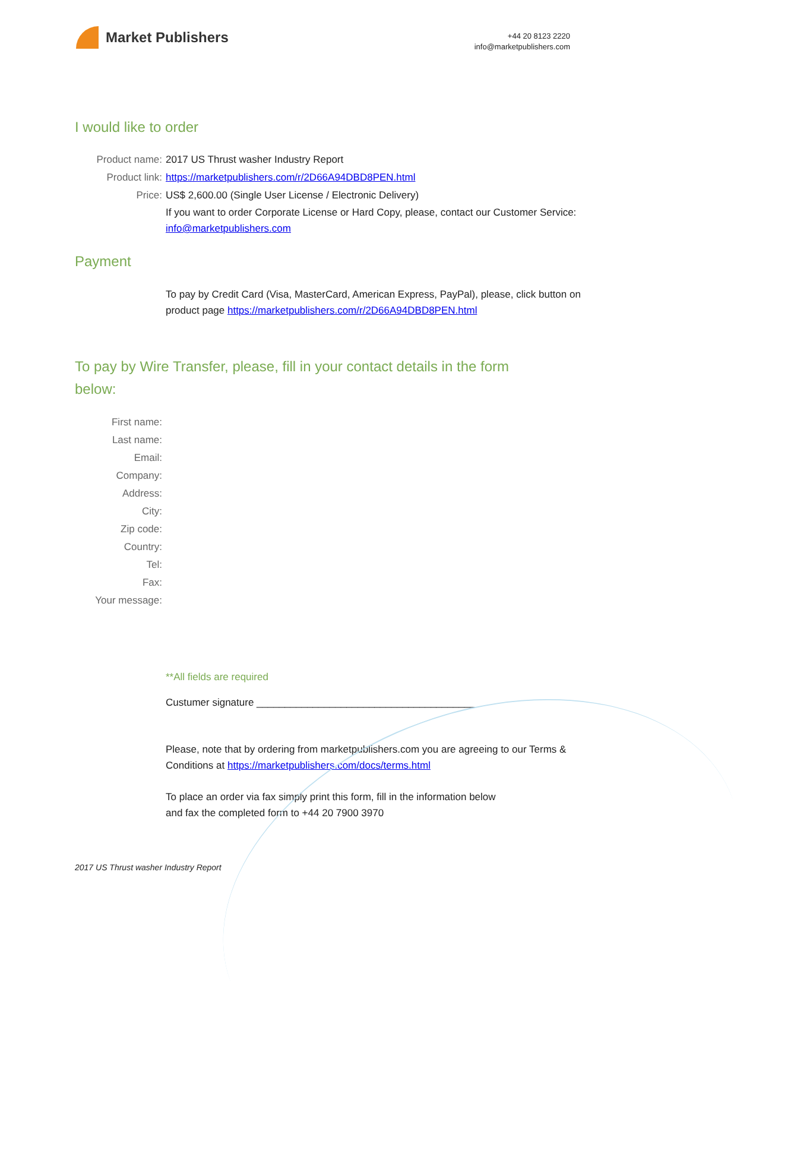Market Publishers
+44 20 8123 2220
info@marketpublishers.com
I would like to order
Product name: 2017 US Thrust washer Industry Report
Product link: https://marketpublishers.com/r/2D66A94DBD8PEN.html
Price: US$ 2,600.00 (Single User License / Electronic Delivery)
If you want to order Corporate License or Hard Copy, please, contact our Customer Service:
info@marketpublishers.com
Payment
To pay by Credit Card (Visa, MasterCard, American Express, PayPal), please, click button on product page https://marketpublishers.com/r/2D66A94DBD8PEN.html
To pay by Wire Transfer, please, fill in your contact details in the form below:
First name:
Last name:
Email:
Company:
Address:
City:
Zip code:
Country:
Tel:
Fax:
Your message:
**All fields are required
Custumer signature _______________________________________
Please, note that by ordering from marketpublishers.com you are agreeing to our Terms & Conditions at https://marketpublishers.com/docs/terms.html
To place an order via fax simply print this form, fill in the information below
and fax the completed form to +44 20 7900 3970
2017 US Thrust washer Industry Report